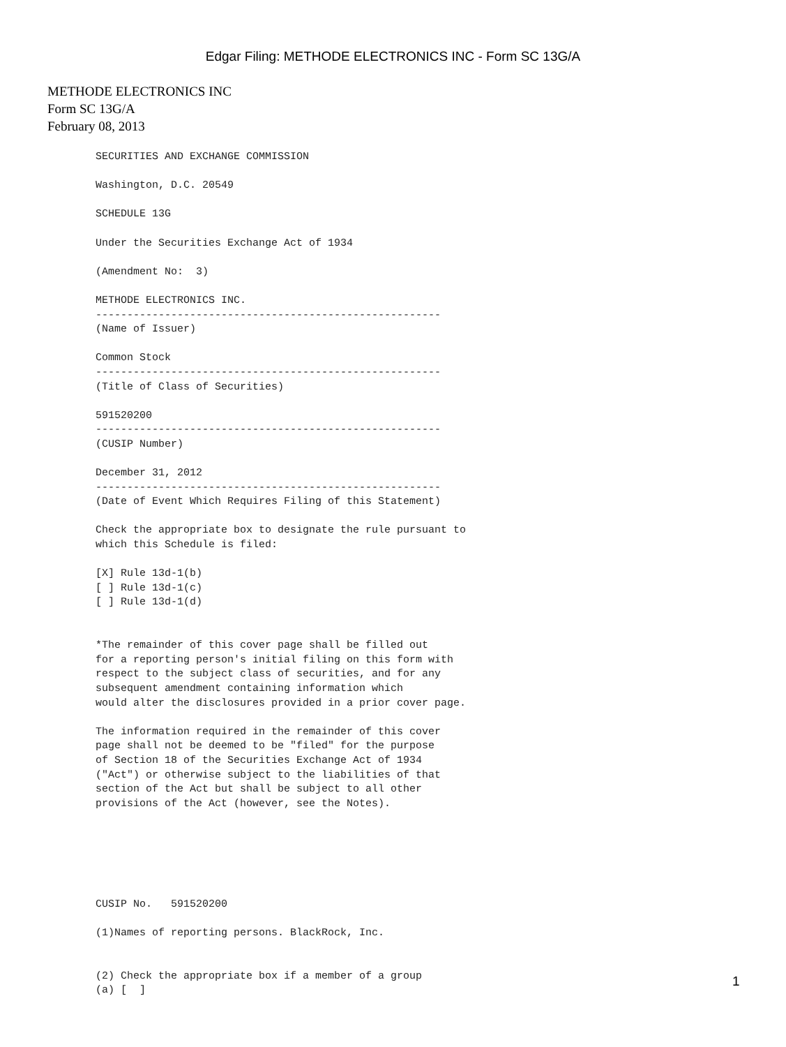Edgar Filing: METHODE ELECTRONICS INC - Form SC 13G/A
METHODE ELECTRONICS INC
Form SC 13G/A
February 08, 2013
SECURITIES AND EXCHANGE COMMISSION

Washington, D.C. 20549

SCHEDULE 13G

Under the Securities Exchange Act of 1934

(Amendment No:  3)

METHODE ELECTRONICS INC.
-------------------------------------------------------
(Name of Issuer)

Common Stock
-------------------------------------------------------
(Title of Class of Securities)

591520200
-------------------------------------------------------
(CUSIP Number)

December 31, 2012
-------------------------------------------------------
(Date of Event Which Requires Filing of this Statement)

Check the appropriate box to designate the rule pursuant to
which this Schedule is filed:

[X] Rule 13d-1(b)
[ ] Rule 13d-1(c)
[ ] Rule 13d-1(d)


*The remainder of this cover page shall be filled out
for a reporting person's initial filing on this form with
respect to the subject class of securities, and for any
subsequent amendment containing information which
would alter the disclosures provided in a prior cover page.

The information required in the remainder of this cover
page shall not be deemed to be "filed" for the purpose
of Section 18 of the Securities Exchange Act of 1934
("Act") or otherwise subject to the liabilities of that
section of the Act but shall be subject to all other
provisions of the Act (however, see the Notes).






CUSIP No.   591520200

(1)Names of reporting persons. BlackRock, Inc.


(2) Check the appropriate box if a member of a group
(a) [  ]
1